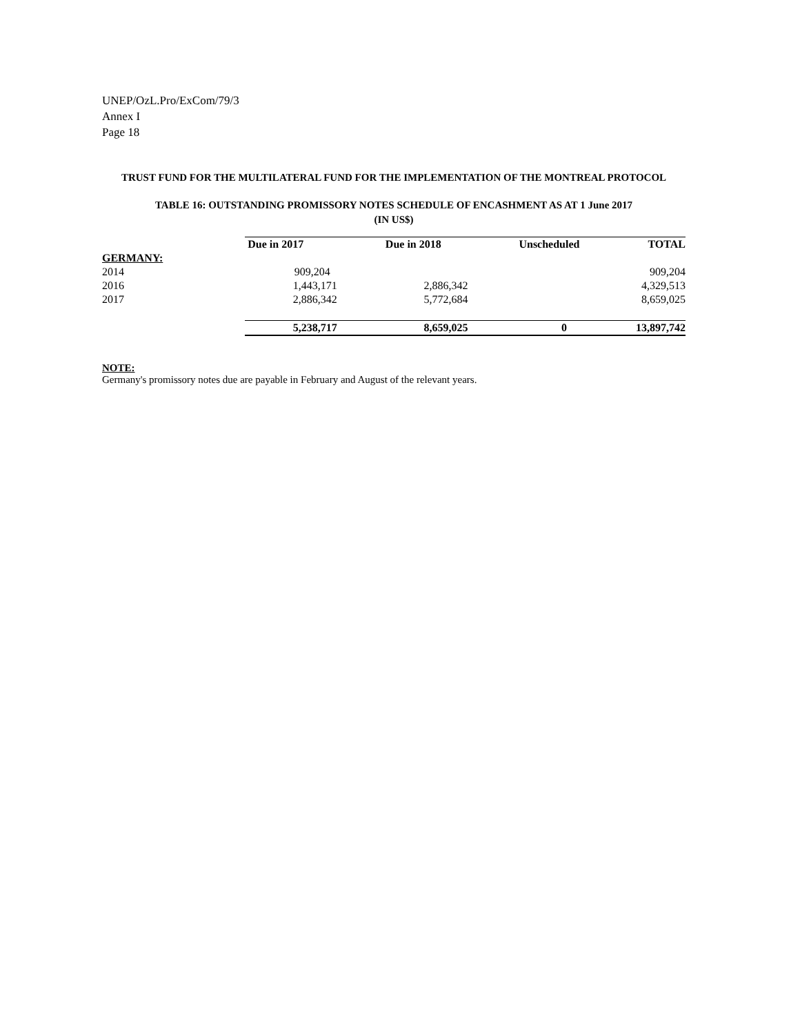UNEP/OzL.Pro/ExCom/79/3
Annex I
Page 18
TRUST FUND FOR THE MULTILATERAL FUND FOR THE IMPLEMENTATION OF THE MONTREAL PROTOCOL
TABLE 16: OUTSTANDING PROMISSORY NOTES SCHEDULE OF ENCASHMENT AS AT 1 June 2017
(IN US$)
| | Due in 2017 | Due in 2018 | Unscheduled | TOTAL |
| GERMANY: | | | | |
| 2014 | 909,204 | | | 909,204 |
| 2016 | 1,443,171 | 2,886,342 | | 4,329,513 |
| 2017 | 2,886,342 | 5,772,684 | | 8,659,025 |
| | 5,238,717 | 8,659,025 | 0 | 13,897,742 |
NOTE:
Germany's promissory notes due are payable in February and August of the relevant years.